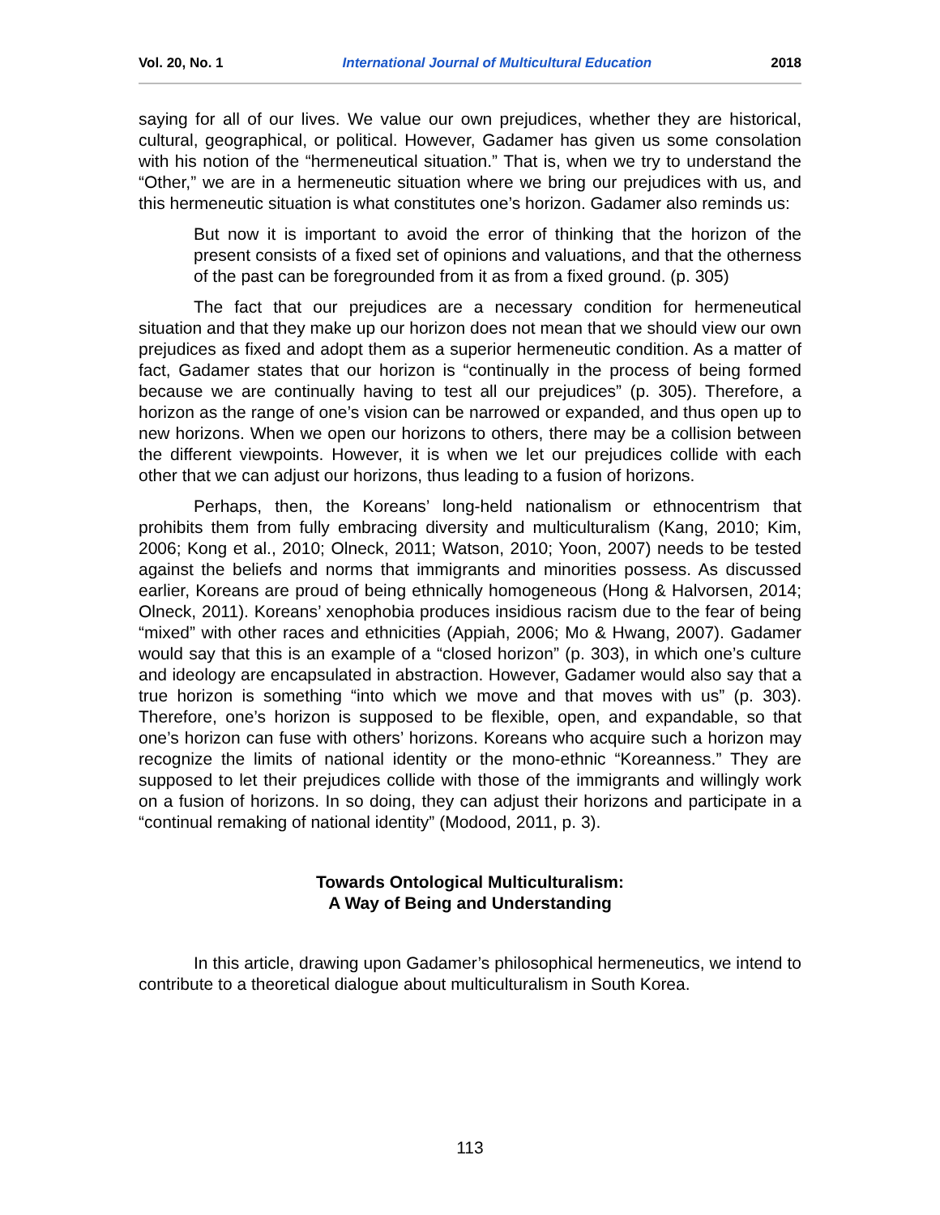Vol. 20, No. 1 International Journal of Multicultural Education 2018
saying for all of our lives. We value our own prejudices, whether they are historical, cultural, geographical, or political. However, Gadamer has given us some consolation with his notion of the “hermeneutical situation.” That is, when we try to understand the “Other,” we are in a hermeneutic situation where we bring our prejudices with us, and this hermeneutic situation is what constitutes one’s horizon. Gadamer also reminds us:
But now it is important to avoid the error of thinking that the horizon of the present consists of a fixed set of opinions and valuations, and that the otherness of the past can be foregrounded from it as from a fixed ground. (p. 305)
The fact that our prejudices are a necessary condition for hermeneutical situation and that they make up our horizon does not mean that we should view our own prejudices as fixed and adopt them as a superior hermeneutic condition. As a matter of fact, Gadamer states that our horizon is “continually in the process of being formed because we are continually having to test all our prejudices” (p. 305). Therefore, a horizon as the range of one’s vision can be narrowed or expanded, and thus open up to new horizons. When we open our horizons to others, there may be a collision between the different viewpoints. However, it is when we let our prejudices collide with each other that we can adjust our horizons, thus leading to a fusion of horizons.
Perhaps, then, the Koreans’ long-held nationalism or ethnocentrism that prohibits them from fully embracing diversity and multiculturalism (Kang, 2010; Kim, 2006; Kong et al., 2010; Olneck, 2011; Watson, 2010; Yoon, 2007) needs to be tested against the beliefs and norms that immigrants and minorities possess. As discussed earlier, Koreans are proud of being ethnically homogeneous (Hong & Halvorsen, 2014; Olneck, 2011). Koreans’ xenophobia produces insidious racism due to the fear of being “mixed” with other races and ethnicities (Appiah, 2006; Mo & Hwang, 2007). Gadamer would say that this is an example of a “closed horizon” (p. 303), in which one’s culture and ideology are encapsulated in abstraction. However, Gadamer would also say that a true horizon is something “into which we move and that moves with us” (p. 303). Therefore, one’s horizon is supposed to be flexible, open, and expandable, so that one’s horizon can fuse with others’ horizons. Koreans who acquire such a horizon may recognize the limits of national identity or the mono-ethnic “Koreanness.” They are supposed to let their prejudices collide with those of the immigrants and willingly work on a fusion of horizons. In so doing, they can adjust their horizons and participate in a “continual remaking of national identity” (Modood, 2011, p. 3).
Towards Ontological Multiculturalism:
A Way of Being and Understanding
In this article, drawing upon Gadamer’s philosophical hermeneutics, we intend to contribute to a theoretical dialogue about multiculturalism in South Korea.
113